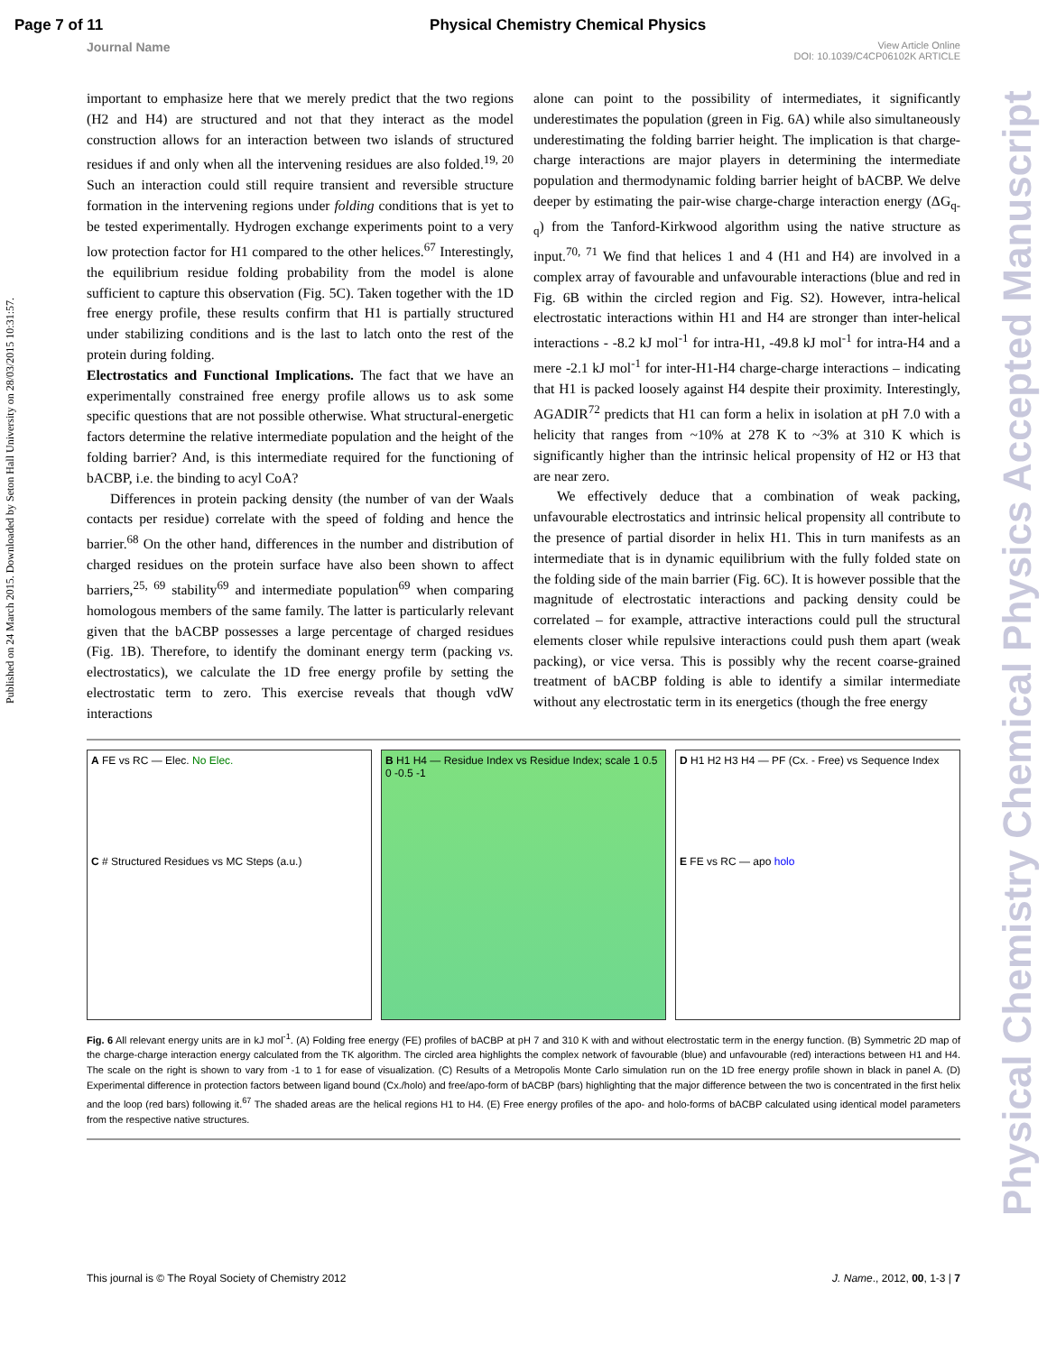Page 7 of 11 Physical Chemistry Chemical Physics
Journal Name View Article Online
DOI: 10.1039/C4CP06102K ARTICLE
Published on 24 March 2015. Downloaded by Seton Hall University on 28/03/2015 10:31:57.
Physical Chemistry Chemical Physics Accepted Manuscript
important to emphasize here that we merely predict that the two regions (H2 and H4) are structured and not that they interact as the model construction allows for an interaction between two islands of structured residues if and only when all the intervening residues are also folded.<sup>19, 20</sup> Such an interaction could still require transient and reversible structure formation in the intervening regions under folding conditions that is yet to be tested experimentally. Hydrogen exchange experiments point to a very low protection factor for H1 compared to the other helices.<sup>67</sup> Interestingly, the equilibrium residue folding probability from the model is alone sufficient to capture this observation (Fig. 5C). Taken together with the 1D free energy profile, these results confirm that H1 is partially structured under stabilizing conditions and is the last to latch onto the rest of the protein during folding.
Electrostatics and Functional Implications. The fact that we have an experimentally constrained free energy profile allows us to ask some specific questions that are not possible otherwise. What structural-energetic factors determine the relative intermediate population and the height of the folding barrier? And, is this intermediate required for the functioning of bACBP, i.e. the binding to acyl CoA?
Differences in protein packing density (the number of van der Waals contacts per residue) correlate with the speed of folding and hence the barrier.<sup>68</sup> On the other hand, differences in the number and distribution of charged residues on the protein surface have also been shown to affect barriers,<sup>25, 69</sup> stability<sup>69</sup> and intermediate population<sup>69</sup> when comparing homologous members of the same family. The latter is particularly relevant given that the bACBP possesses a large percentage of charged residues (Fig. 1B). Therefore, to identify the dominant energy term (packing vs. electrostatics), we calculate the 1D free energy profile by setting the electrostatic term to zero. This exercise reveals that though vdW interactions
alone can point to the possibility of intermediates, it significantly underestimates the population (green in Fig. 6A) while also simultaneously underestimating the folding barrier height. The implication is that charge-charge interactions are major players in determining the intermediate population and thermodynamic folding barrier height of bACBP. We delve deeper by estimating the pair-wise charge-charge interaction energy (ΔG<sub>q-q</sub>) from the Tanford-Kirkwood algorithm using the native structure as input.<sup>70, 71</sup> We find that helices 1 and 4 (H1 and H4) are involved in a complex array of favourable and unfavourable interactions (blue and red in Fig. 6B within the circled region and Fig. S2). However, intra-helical electrostatic interactions within H1 and H4 are stronger than inter-helical interactions - -8.2 kJ mol<sup>-1</sup> for intra-H1, -49.8 kJ mol<sup>-1</sup> for intra-H4 and a mere -2.1 kJ mol<sup>-1</sup> for inter-H1-H4 charge-charge interactions – indicating that H1 is packed loosely against H4 despite their proximity. Interestingly, AGADIR<sup>72</sup> predicts that H1 can form a helix in isolation at pH 7.0 with a helicity that ranges from ~10% at 278 K to ~3% at 310 K which is significantly higher than the intrinsic helical propensity of H2 or H3 that are near zero.
We effectively deduce that a combination of weak packing, unfavourable electrostatics and intrinsic helical propensity all contribute to the presence of partial disorder in helix H1. This in turn manifests as an intermediate that is in dynamic equilibrium with the fully folded state on the folding side of the main barrier (Fig. 6C). It is however possible that the magnitude of electrostatic interactions and packing density could be correlated – for example, attractive interactions could pull the structural elements closer while repulsive interactions could push them apart (weak packing), or vice versa. This is possibly why the recent coarse-grained treatment of bACBP folding is able to identify a similar intermediate without any electrostatic term in its energetics (though the free energy
A FE vs RC — Elec. No Elec.
C # Structured Residues vs MC Steps (a.u.)
B H1 H4 — Residue Index vs Residue Index; scale 1 0.5 0 -0.5 -1
D H1 H2 H3 H4 — PF (Cx. - Free) vs Sequence Index
E FE vs RC — apo holo
Fig. 6 All relevant energy units are in kJ mol<sup>-1</sup>. (A) Folding free energy (FE) profiles of bACBP at pH 7 and 310 K with and without electrostatic term in the energy function. (B) Symmetric 2D map of the charge-charge interaction energy calculated from the TK algorithm. The circled area highlights the complex network of favourable (blue) and unfavourable (red) interactions between H1 and H4. The scale on the right is shown to vary from -1 to 1 for ease of visualization. (C) Results of a Metropolis Monte Carlo simulation run on the 1D free energy profile shown in black in panel A. (D) Experimental difference in protection factors between ligand bound (Cx./holo) and free/apo-form of bACBP (bars) highlighting that the major difference between the two is concentrated in the first helix and the loop (red bars) following it.<sup>67</sup> The shaded areas are the helical regions H1 to H4. (E) Free energy profiles of the apo- and holo-forms of bACBP calculated using identical model parameters from the respective native structures.
This journal is © The Royal Society of Chemistry 2012 J. Name., 2012, 00, 1-3 | 7